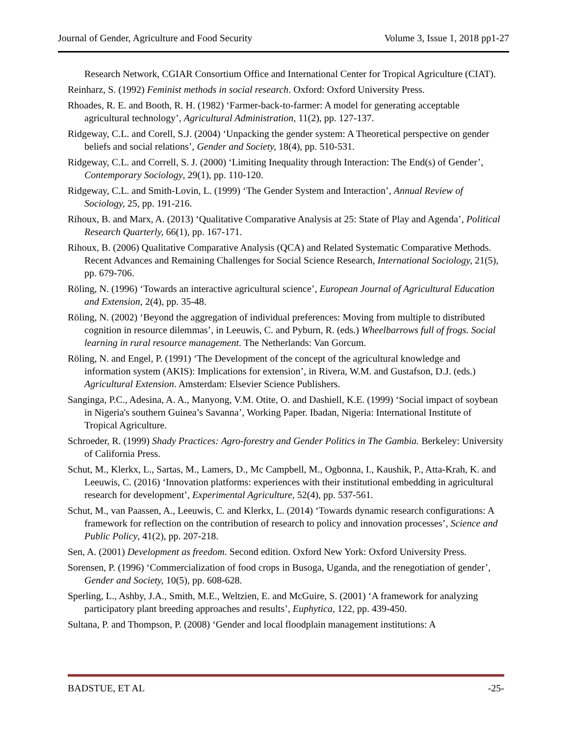Journal of Gender, Agriculture and Food Security Volume 3, Issue 1, 2018 pp1-27
Research Network, CGIAR Consortium Office and International Center for Tropical Agriculture (CIAT).
Reinharz, S. (1992) Feminist methods in social research. Oxford: Oxford University Press.
Rhoades, R. E. and Booth, R. H. (1982) ‘Farmer-back-to-farmer: A model for generating acceptable agricultural technology’, Agricultural Administration, 11(2), pp. 127-137.
Ridgeway, C.L. and Corell, S.J. (2004) ‘Unpacking the gender system: A Theoretical perspective on gender beliefs and social relations’, Gender and Society, 18(4), pp. 510-531.
Ridgeway, C.L. and Correll, S. J. (2000) ‘Limiting Inequality through Interaction: The End(s) of Gender’, Contemporary Sociology, 29(1), pp. 110-120.
Ridgeway, C.L. and Smith-Lovin, L. (1999) ‘The Gender System and Interaction’, Annual Review of Sociology, 25, pp. 191-216.
Rihoux, B. and Marx, A. (2013) ‘Qualitative Comparative Analysis at 25: State of Play and Agenda’, Political Research Quarterly, 66(1), pp. 167-171.
Rihoux, B. (2006) Qualitative Comparative Analysis (QCA) and Related Systematic Comparative Methods. Recent Advances and Remaining Challenges for Social Science Research, International Sociology, 21(5), pp. 679-706.
Röling, N. (1996) ‘Towards an interactive agricultural science’, European Journal of Agricultural Education and Extension, 2(4), pp. 35-48.
Röling, N. (2002) ‘Beyond the aggregation of individual preferences: Moving from multiple to distributed cognition in resource dilemmas’, in Leeuwis, C. and Pyburn, R. (eds.) Wheelbarrows full of frogs. Social learning in rural resource management. The Netherlands: Van Gorcum.
Röling, N. and Engel, P. (1991) ‘The Development of the concept of the agricultural knowledge and information system (AKIS): Implications for extension’, in Rivera, W.M. and Gustafson, D.J. (eds.) Agricultural Extension. Amsterdam: Elsevier Science Publishers.
Sanginga, P.C., Adesina, A. A., Manyong, V.M. Otite, O. and Dashiell, K.E. (1999) ‘Social impact of soybean in Nigeria's southern Guinea’s Savanna’, Working Paper. Ibadan, Nigeria: International Institute of Tropical Agriculture.
Schroeder, R. (1999) Shady Practices: Agro-forestry and Gender Politics in The Gambia. Berkeley: University of California Press.
Schut, M., Klerkx, L., Sartas, M., Lamers, D., Mc Campbell, M., Ogbonna, I., Kaushik, P., Atta-Krah, K. and Leeuwis, C. (2016) ‘Innovation platforms: experiences with their institutional embedding in agricultural research for development’, Experimental Agriculture, 52(4), pp. 537-561.
Schut, M., van Paassen, A., Leeuwis, C. and Klerkx, L. (2014) ‘Towards dynamic research configurations: A framework for reflection on the contribution of research to policy and innovation processes’, Science and Public Policy, 41(2), pp. 207-218.
Sen, A. (2001) Development as freedom. Second edition. Oxford New York: Oxford University Press.
Sorensen, P. (1996) ‘Commercialization of food crops in Busoga, Uganda, and the renegotiation of gender’, Gender and Society, 10(5), pp. 608-628.
Sperling, L., Ashby, J.A., Smith, M.E., Weltzien, E. and McGuire, S. (2001) ‘A framework for analyzing participatory plant breeding approaches and results’, Euphytica, 122, pp. 439-450.
Sultana, P. and Thompson, P. (2008) ‘Gender and local floodplain management institutions: A
BADSTUE, ET AL -25-